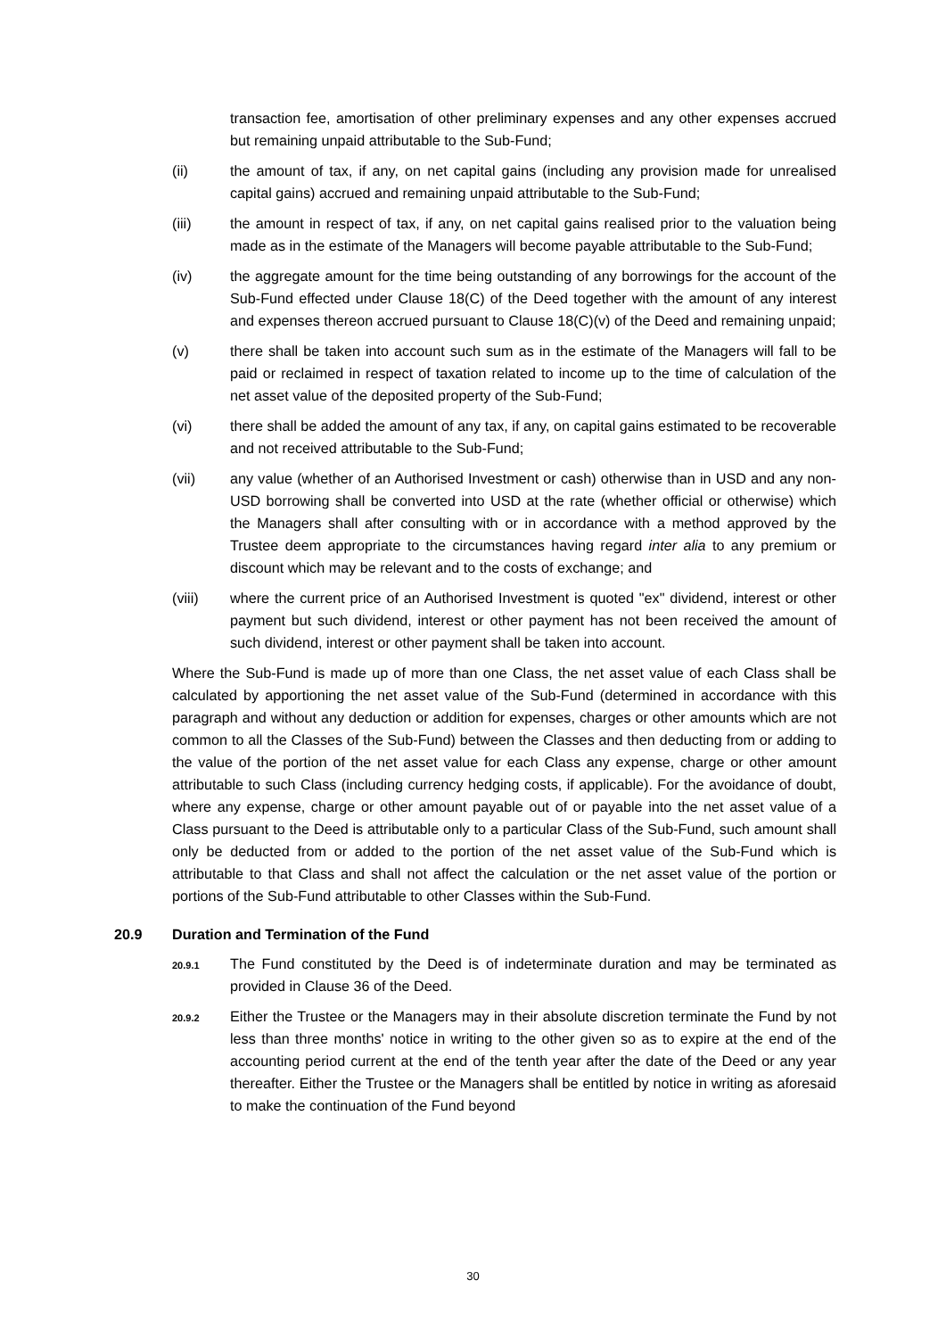transaction fee, amortisation of other preliminary expenses and any other expenses accrued but remaining unpaid attributable to the Sub-Fund;
(ii) the amount of tax, if any, on net capital gains (including any provision made for unrealised capital gains) accrued and remaining unpaid attributable to the Sub-Fund;
(iii) the amount in respect of tax, if any, on net capital gains realised prior to the valuation being made as in the estimate of the Managers will become payable attributable to the Sub-Fund;
(iv) the aggregate amount for the time being outstanding of any borrowings for the account of the Sub-Fund effected under Clause 18(C) of the Deed together with the amount of any interest and expenses thereon accrued pursuant to Clause 18(C)(v) of the Deed and remaining unpaid;
(v) there shall be taken into account such sum as in the estimate of the Managers will fall to be paid or reclaimed in respect of taxation related to income up to the time of calculation of the net asset value of the deposited property of the Sub-Fund;
(vi) there shall be added the amount of any tax, if any, on capital gains estimated to be recoverable and not received attributable to the Sub-Fund;
(vii) any value (whether of an Authorised Investment or cash) otherwise than in USD and any non-USD borrowing shall be converted into USD at the rate (whether official or otherwise) which the Managers shall after consulting with or in accordance with a method approved by the Trustee deem appropriate to the circumstances having regard inter alia to any premium or discount which may be relevant and to the costs of exchange; and
(viii) where the current price of an Authorised Investment is quoted "ex" dividend, interest or other payment but such dividend, interest or other payment has not been received the amount of such dividend, interest or other payment shall be taken into account.
Where the Sub-Fund is made up of more than one Class, the net asset value of each Class shall be calculated by apportioning the net asset value of the Sub-Fund (determined in accordance with this paragraph and without any deduction or addition for expenses, charges or other amounts which are not common to all the Classes of the Sub-Fund) between the Classes and then deducting from or adding to the value of the portion of the net asset value for each Class any expense, charge or other amount attributable to such Class (including currency hedging costs, if applicable). For the avoidance of doubt, where any expense, charge or other amount payable out of or payable into the net asset value of a Class pursuant to the Deed is attributable only to a particular Class of the Sub-Fund, such amount shall only be deducted from or added to the portion of the net asset value of the Sub-Fund which is attributable to that Class and shall not affect the calculation or the net asset value of the portion or portions of the Sub-Fund attributable to other Classes within the Sub-Fund.
20.9 Duration and Termination of the Fund
20.9.1
The Fund constituted by the Deed is of indeterminate duration and may be terminated as provided in Clause 36 of the Deed.
20.9.2
Either the Trustee or the Managers may in their absolute discretion terminate the Fund by not less than three months' notice in writing to the other given so as to expire at the end of the accounting period current at the end of the tenth year after the date of the Deed or any year thereafter. Either the Trustee or the Managers shall be entitled by notice in writing as aforesaid to make the continuation of the Fund beyond
30